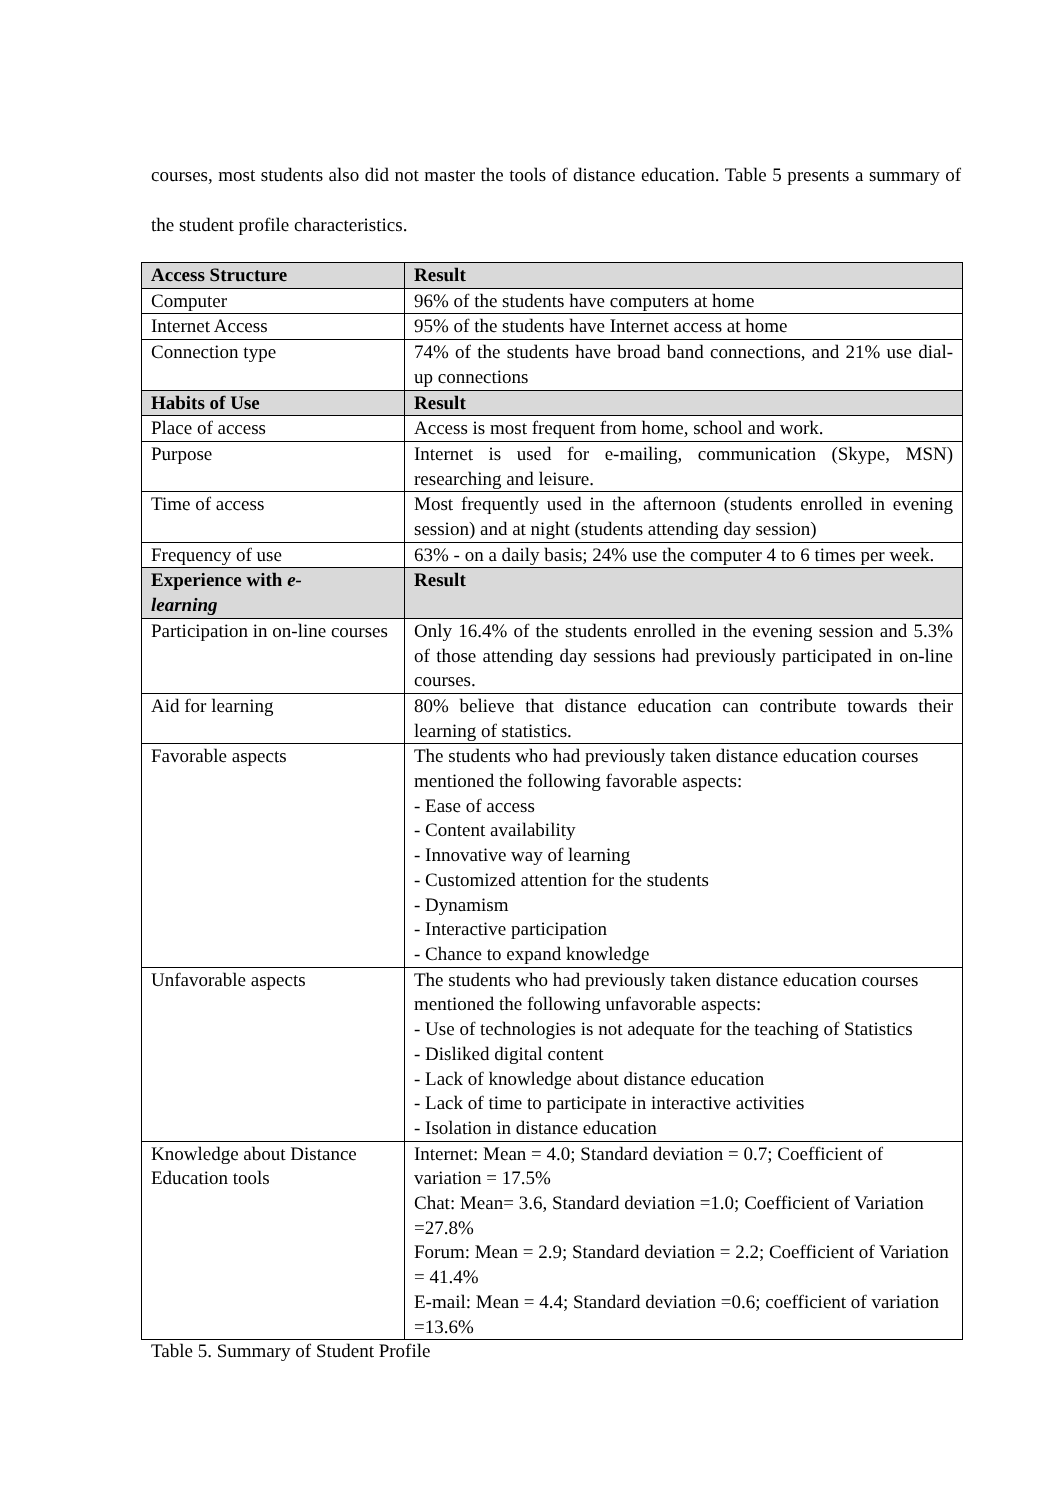courses, most students also did not master the tools of distance education. Table 5 presents a summary of the student profile characteristics.
| Access Structure | Result |
| Computer | 96% of the students have computers at home |
| Internet Access | 95% of the students have Internet access at home |
| Connection type | 74% of the students have broad band connections, and 21% use dial-up connections |
| Habits of Use | Result |
| Place of access | Access is most frequent from home, school and work. |
| Purpose | Internet is used for e-mailing, communication (Skype, MSN) researching and leisure. |
| Time of access | Most frequently used in the afternoon (students enrolled in evening session) and at night (students attending day session) |
| Frequency of use | 63% - on a daily basis; 24% use the computer 4 to 6 times per week. |
| Experience with e- learning | Result |
| Participation in on-line courses | Only 16.4% of the students enrolled in the evening session and 5.3% of those attending day sessions had previously participated in on-line courses. |
| Aid for learning | 80% believe that distance education can contribute towards their learning of statistics. |
| Favorable aspects | The students who had previously taken distance education courses mentioned the following favorable aspects: - Ease of access - Content availability - Innovative way of learning - Customized attention for the students - Dynamism - Interactive participation - Chance to expand knowledge |
| Unfavorable aspects | The students who had previously taken distance education courses mentioned the following unfavorable aspects: - Use of technologies is not adequate for the teaching of Statistics - Disliked digital content - Lack of knowledge about distance education - Lack of time to participate in interactive activities - Isolation in distance education |
| Knowledge about Distance Education tools | Internet: Mean = 4.0; Standard deviation = 0.7; Coefficient of variation = 17.5% Chat: Mean= 3.6, Standard deviation =1.0; Coefficient of Variation =27.8% Forum: Mean = 2.9; Standard deviation = 2.2; Coefficient of Variation = 41.4% E-mail: Mean = 4.4; Standard deviation =0.6; coefficient of variation =13.6% |
Table 5. Summary of Student Profile